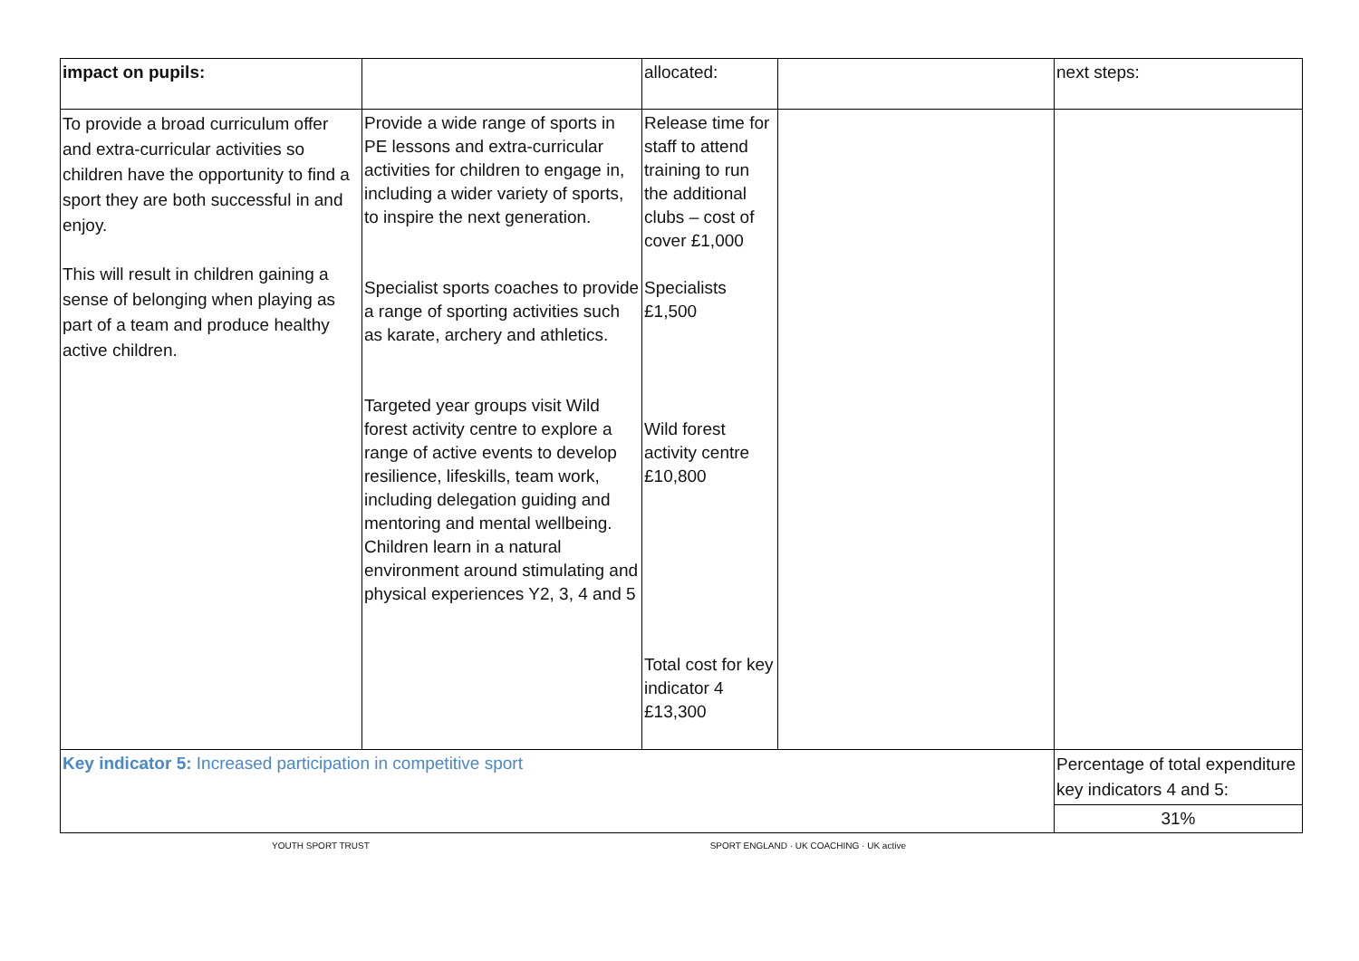| impact on pupils: | | allocated: | | next steps: |
| To provide a broad curriculum offer and extra-curricular activities so children have the opportunity to find a sport they are both successful in and enjoy. This will result in children gaining a sense of belonging when playing as part of a team and produce healthy active children. | Provide a wide range of sports in PE lessons and extra-curricular activities for children to engage in, including a wider variety of sports, to inspire the next generation. Specialist sports coaches to provide a range of sporting activities such as karate, archery and athletics. Targeted year groups visit Wild forest activity centre to explore a range of active events to develop resilience, lifeskills, team work, including delegation guiding and mentoring and mental wellbeing. Children learn in a natural environment around stimulating and physical experiences Y2, 3, 4 and 5 | Release time for staff to attend training to run the additional clubs – cost of cover £1,000 Specialists £1,500 Wild forest activity centre £10,800 Total cost for key indicator 4 £13,300 | | |
| Key indicator 5: Increased participation in competitive sport | | | | Percentage of total expenditure key indicators 4 and 5: |
| | | | | 31% |
YOUTH SPORT TRUST SPORT ENGLAND · UK COACHING · UK active